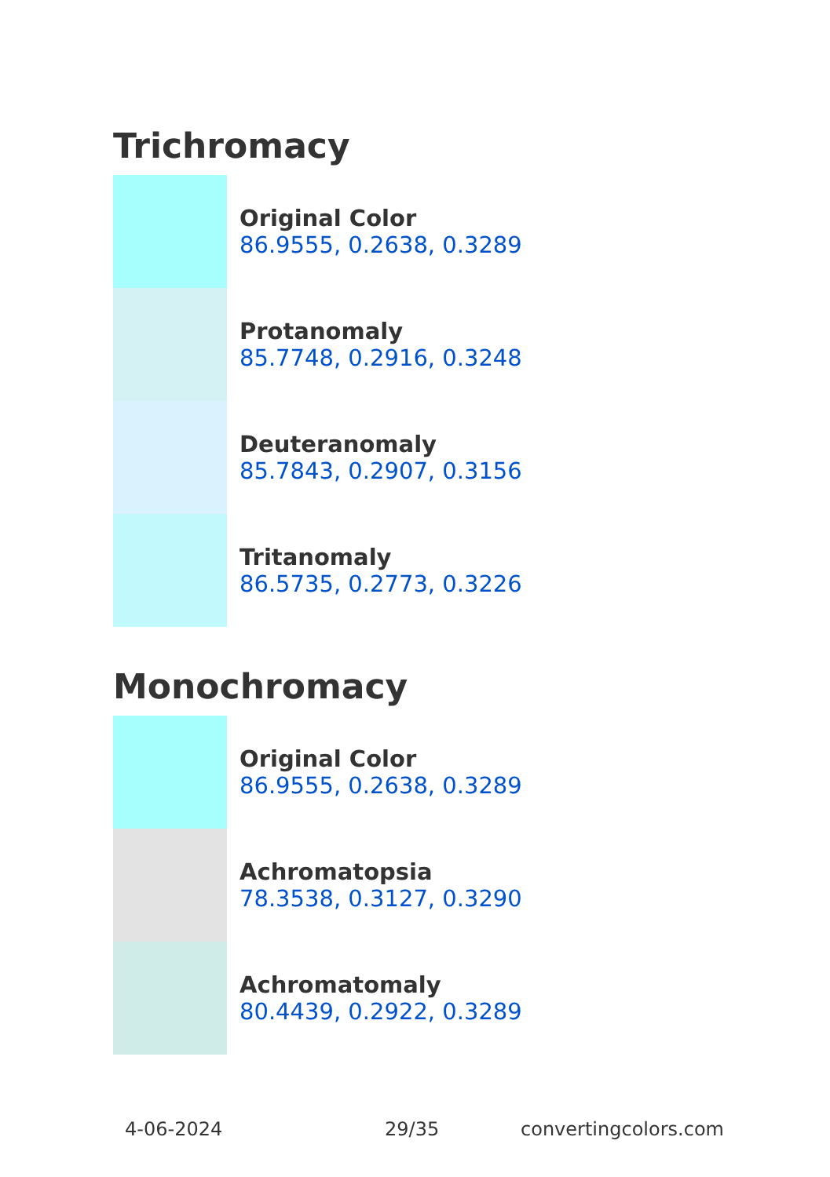Trichromacy
Original Color
86.9555, 0.2638, 0.3289
Protanomaly
85.7748, 0.2916, 0.3248
Deuteranomaly
85.7843, 0.2907, 0.3156
Tritanomaly
86.5735, 0.2773, 0.3226
Monochromacy
Original Color
86.9555, 0.2638, 0.3289
Achromatopsia
78.3538, 0.3127, 0.3290
Achromatomaly
80.4439, 0.2922, 0.3289
4-06-2024 29/35 convertingcolors.com